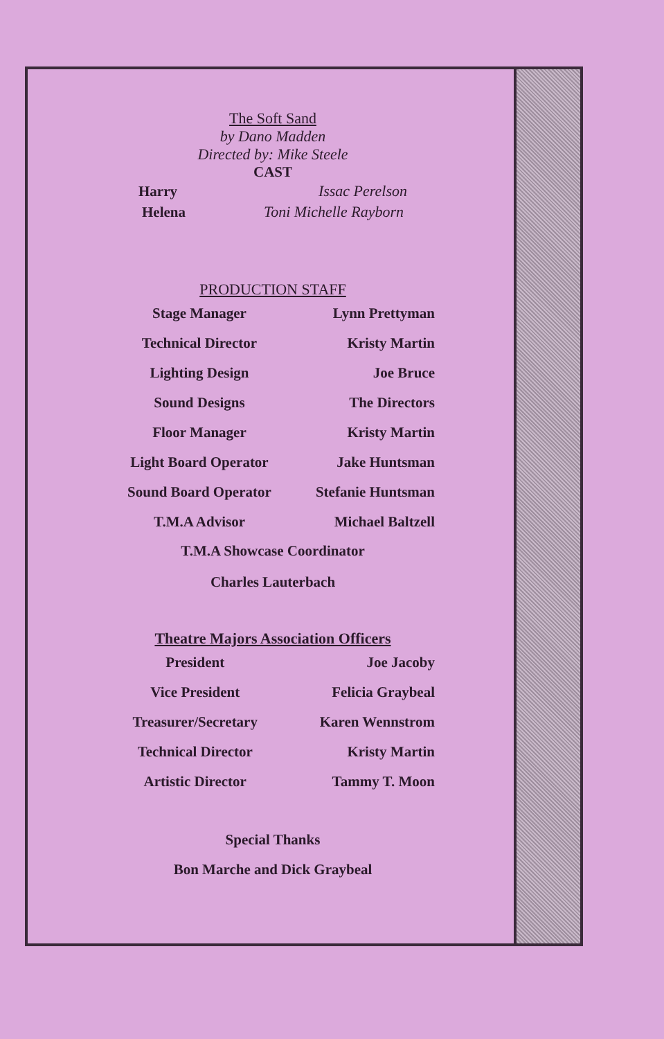The Soft Sand
by Dano Madden
Directed by: Mike Steele
CAST
| Harry | Issac Perelson |
| Helena | Toni Michelle Rayborn |
PRODUCTION STAFF
| Stage Manager | Lynn Prettyman |
| Technical Director | Kristy Martin |
| Lighting Design | Joe Bruce |
| Sound Designs | The Directors |
| Floor Manager | Kristy Martin |
| Light Board Operator | Jake Huntsman |
| Sound Board Operator | Stefanie Huntsman |
| T.M.A Advisor | Michael Baltzell |
T.M.A Showcase Coordinator
Charles Lauterbach
Theatre Majors Association Officers
| President | Joe Jacoby |
| Vice President | Felicia Graybeal |
| Treasurer/Secretary | Karen Wennstrom |
| Technical Director | Kristy Martin |
| Artistic Director | Tammy T. Moon |
Special Thanks
Bon Marche and Dick Graybeal